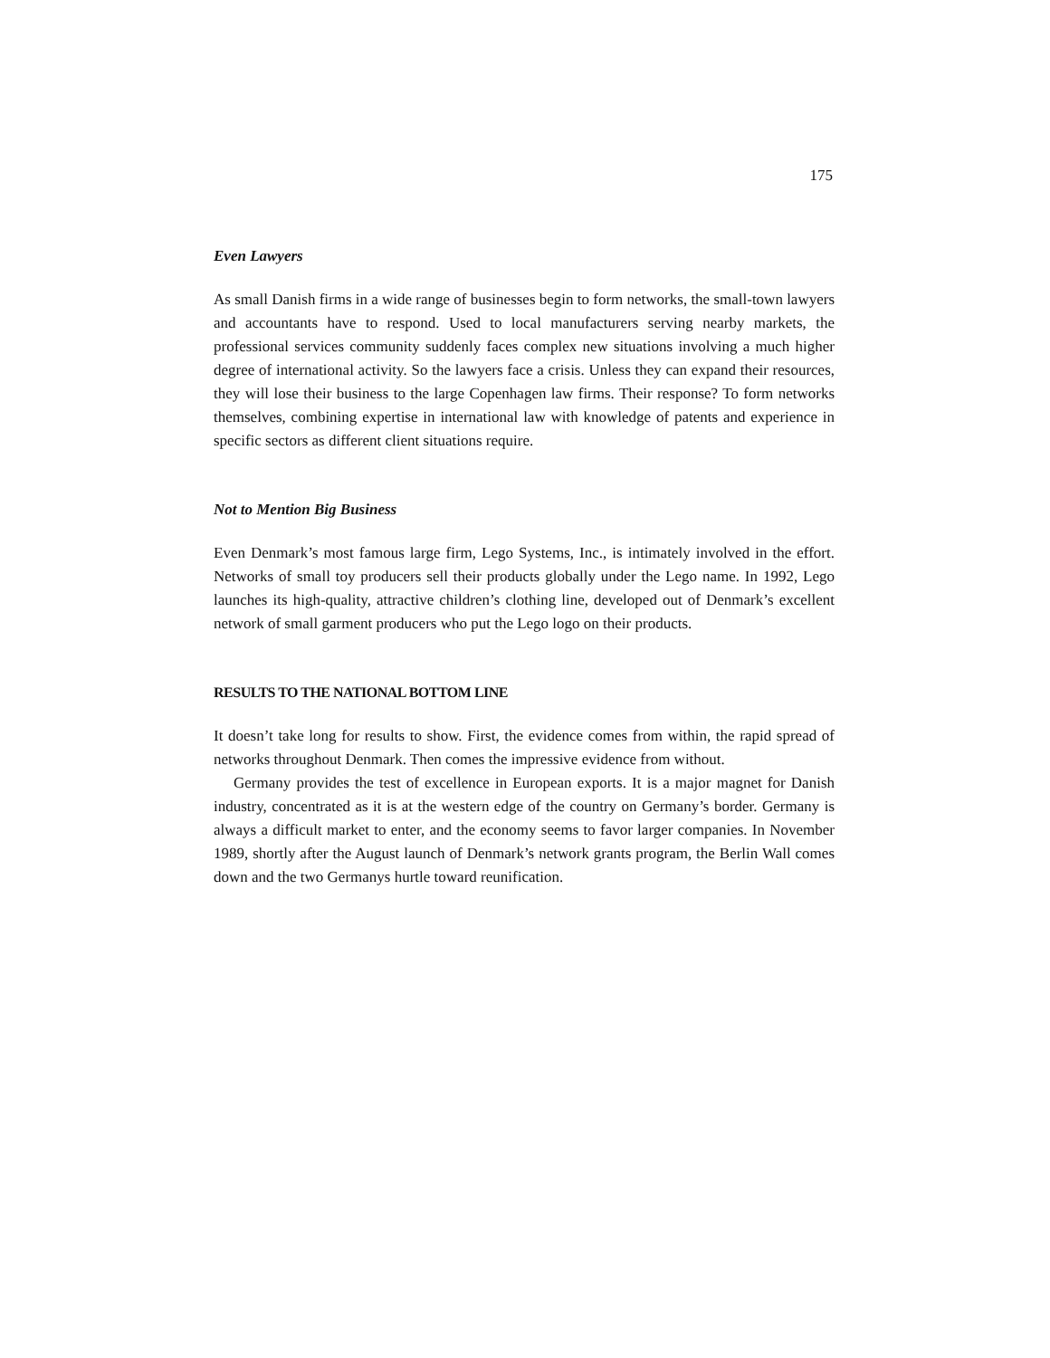175
Even Lawyers
As small Danish firms in a wide range of businesses begin to form networks, the small-town lawyers and accountants have to respond. Used to local manufacturers serving nearby markets, the professional services community suddenly faces complex new situations involving a much higher degree of international activity. So the lawyers face a crisis. Unless they can expand their resources, they will lose their business to the large Copenhagen law firms. Their response? To form networks themselves, combining expertise in international law with knowledge of patents and experience in specific sectors as different client situations require.
Not to Mention Big Business
Even Denmark’s most famous large firm, Lego Systems, Inc., is intimately involved in the effort. Networks of small toy producers sell their products globally under the Lego name. In 1992, Lego launches its high-quality, attractive children’s clothing line, developed out of Denmark’s excellent network of small garment producers who put the Lego logo on their products.
RESULTS TO THE NATIONAL BOTTOM LINE
It doesn’t take long for results to show. First, the evidence comes from within, the rapid spread of networks throughout Denmark. Then comes the impressive evidence from without.
Germany provides the test of excellence in European exports. It is a major magnet for Danish industry, concentrated as it is at the western edge of the country on Germany’s border. Germany is always a difficult market to enter, and the economy seems to favor larger companies. In November 1989, shortly after the August launch of Denmark’s network grants program, the Berlin Wall comes down and the two Germanys hurtle toward reunification.